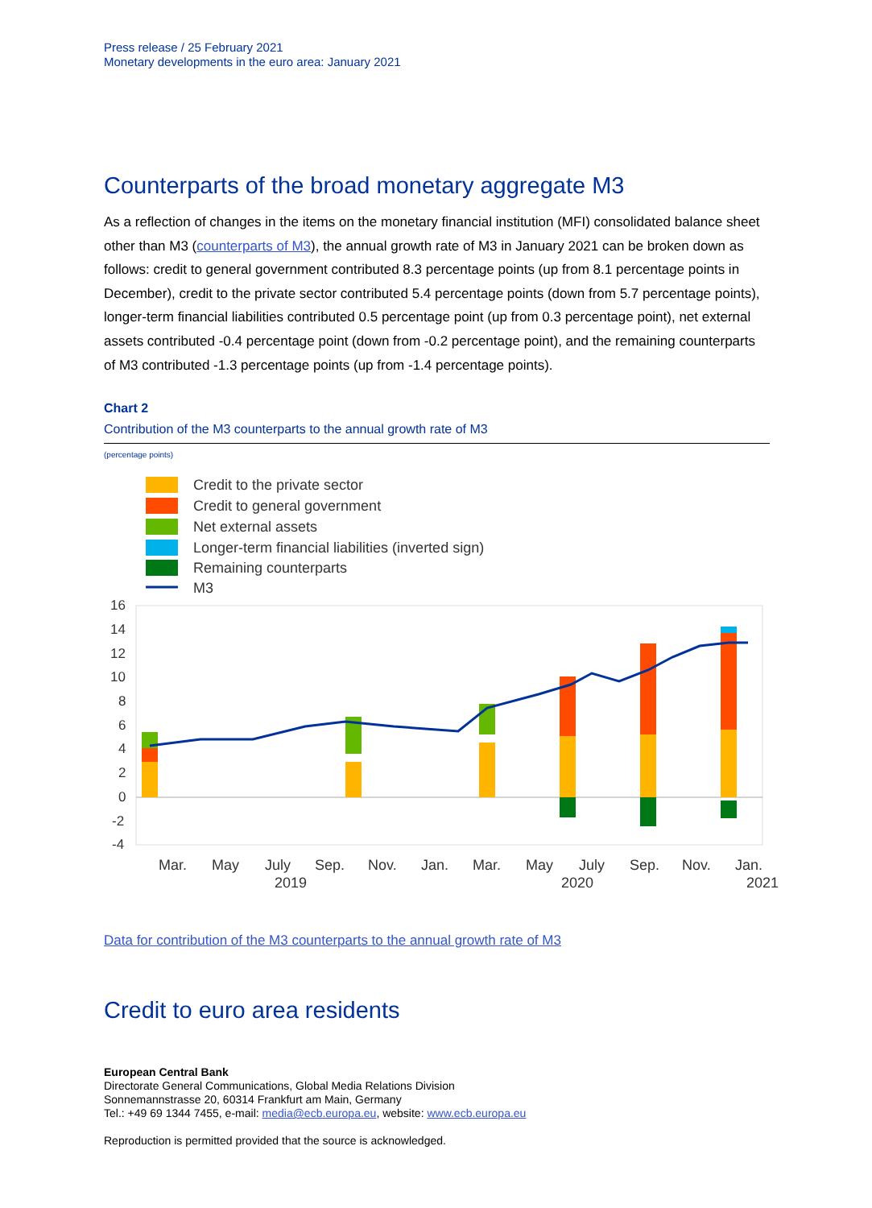Press release / 25 February 2021
Monetary developments in the euro area: January 2021
Counterparts of the broad monetary aggregate M3
As a reflection of changes in the items on the monetary financial institution (MFI) consolidated balance sheet other than M3 (counterparts of M3), the annual growth rate of M3 in January 2021 can be broken down as follows: credit to general government contributed 8.3 percentage points (up from 8.1 percentage points in December), credit to the private sector contributed 5.4 percentage points (down from 5.7 percentage points), longer-term financial liabilities contributed 0.5 percentage point (up from 0.3 percentage point), net external assets contributed -0.4 percentage point (down from -0.2 percentage point), and the remaining counterparts of M3 contributed -1.3 percentage points (up from -1.4 percentage points).
Chart 2
Contribution of the M3 counterparts to the annual growth rate of M3
(percentage points)
Credit to the private sector
Credit to general government
Net external assets
Longer-term financial liabilities (inverted sign)
Remaining counterparts
M3
16
14
12
10
8
6
4
2
0
-2
-4
Mar.
May
July
Sep.
Nov.
Jan.
Mar.
May
July
Sep.
Nov.
Jan.
2019
2020
2021
Data for contribution of the M3 counterparts to the annual growth rate of M3
Credit to euro area residents
European Central Bank
Directorate General Communications, Global Media Relations Division
Sonnemannstrasse 20, 60314 Frankfurt am Main, Germany
Tel.: +49 69 1344 7455, e-mail: media@ecb.europa.eu, website: www.ecb.europa.eu
Reproduction is permitted provided that the source is acknowledged.